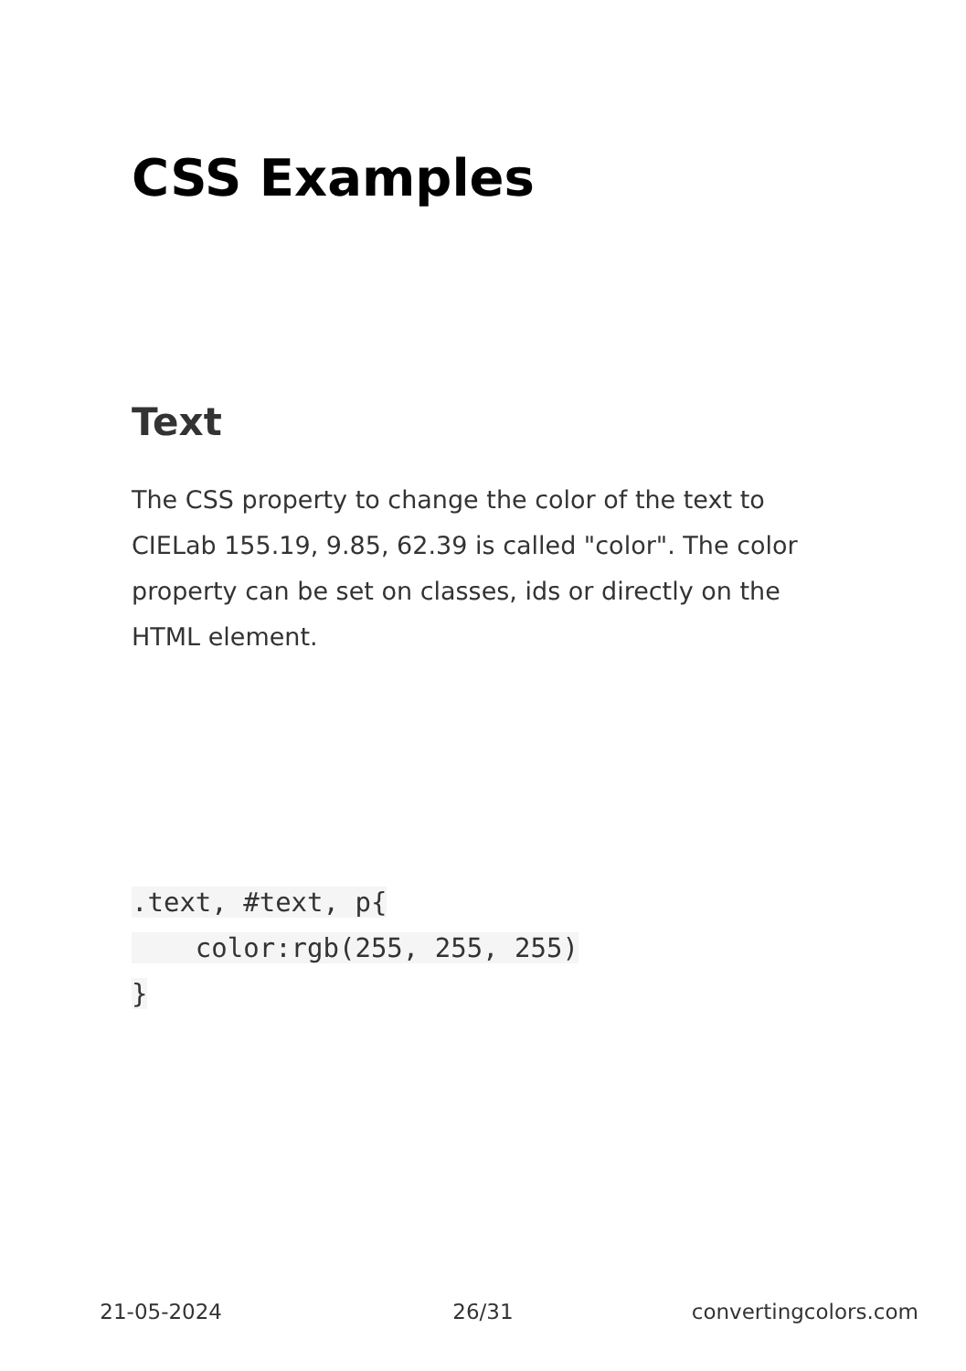CSS Examples
Text
The CSS property to change the color of the text to CIELab 155.19, 9.85, 62.39 is called "color". The color property can be set on classes, ids or directly on the HTML element.
.text, #text, p{
    color:rgb(255, 255, 255)
}
21-05-2024 26/31 convertingcolors.com